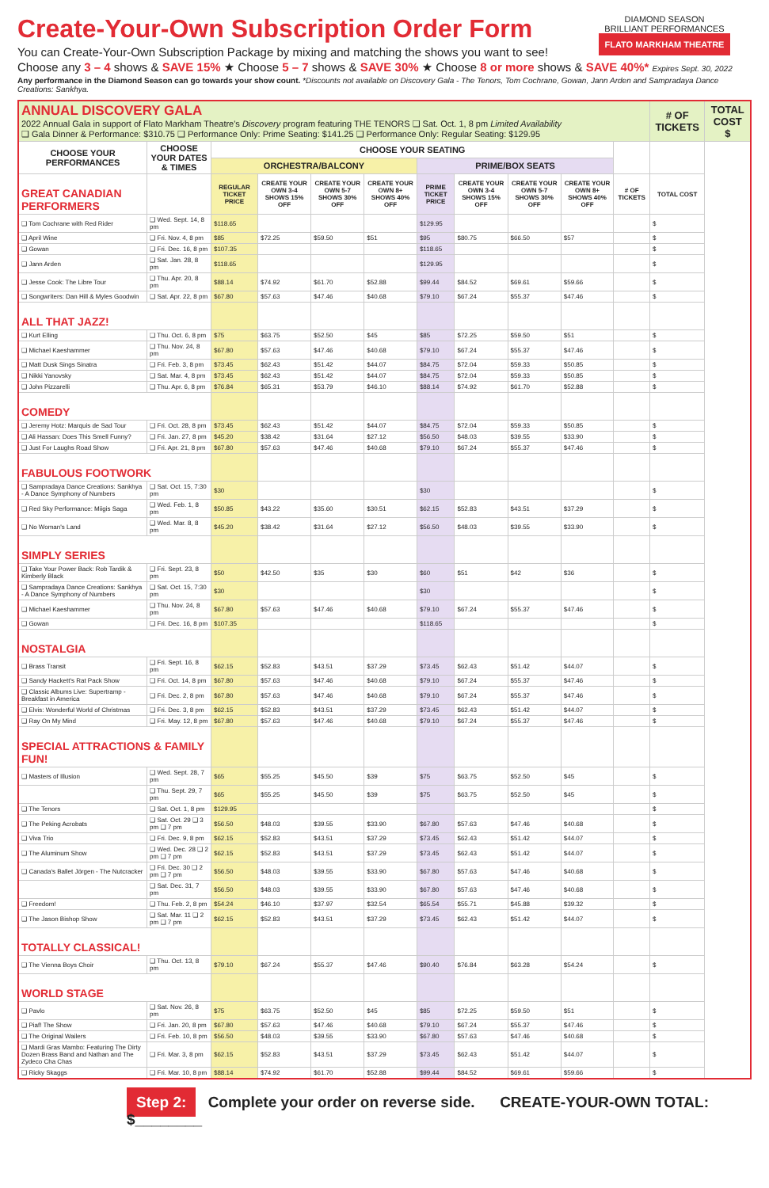DIAMOND SEASON
BRILLIANT PERFORMANCES FLATO MARKHAM THEATRE
Create-Your-Own Subscription Order Form
You can Create-Your-Own Subscription Package by mixing and matching the shows you want to see!
Choose any 3 – 4 shows & SAVE 15% ★ Choose 5 – 7 shows & SAVE 30% ★ Choose 8 or more shows & SAVE 40%* Expires Sept. 30, 2022
Any performance in the Diamond Season can go towards your show count. *Discounts not available on Discovery Gala - The Tenors, Tom Cochrane, Gowan, Jann Arden and Sampradaya Dance Creations: Sankhya.
| ANNUAL DISCOVERY GALA 2022 Annual Gala in support of Flato Markham Theatre's Discovery program featuring THE TENORS ❑ Sat. Oct. 1, 8 pm Limited Availability ❑ Gala Dinner & Performance: $310.75 ❑ Performance Only: Prime Seating: $141.25 ❑ Performance Only: Regular Seating: $129.95 | | | | | | | | | | | # OF TICKETS | TOTAL COST $ |
| CHOOSE YOUR PERFORMANCES | CHOOSE YOUR DATES & TIMES | CHOOSE YOUR SEATING | | | | | | | | | | |
| | | ORCHESTRA/BALCONY | | | | PRIME/BOX SEATS | | | | | | |
| GREAT CANADIAN PERFORMERS | | REGULAR TICKET PRICE | CREATE YOUR OWN 3-4 SHOWS 15% OFF | CREATE YOUR OWN 5-7 SHOWS 30% OFF | CREATE YOUR OWN 8+ SHOWS 40% OFF | PRIME TICKET PRICE | CREATE YOUR OWN 3-4 SHOWS 15% OFF | CREATE YOUR OWN 5-7 SHOWS 30% OFF | CREATE YOUR OWN 8+ SHOWS 40% OFF | # OF TICKETS | TOTAL COST | |
| ❑ Tom Cochrane with Red Rider | ❑ Wed. Sept. 14, 8 pm | $118.65 | | | | $129.95 | | | | | $ | |
| ❑ April Wine | ❑ Fri. Nov. 4, 8 pm | $85 | $72.25 | $59.50 | $51 | $95 | $80.75 | $66.50 | $57 | | $ | |
| ❑ Gowan | ❑ Fri. Dec. 16, 8 pm | $107.35 | | | | $118.65 | | | | | $ | |
| ❑ Jann Arden | ❑ Sat. Jan. 28, 8 pm | $118.65 | | | | $129.95 | | | | | $ | |
| ❑ Jesse Cook: The Libre Tour | ❑ Thu. Apr. 20, 8 pm | $88.14 | $74.92 | $61.70 | $52.88 | $99.44 | $84.52 | $69.61 | $59.66 | | $ | |
| ❑ Songwriters: Dan Hill & Myles Goodwin | ❑ Sat. Apr. 22, 8 pm | $67.80 | $57.63 | $47.46 | $40.68 | $79.10 | $67.24 | $55.37 | $47.46 | | $ | |
| ALL THAT JAZZ! | | | | | | | | | | | | |
| ❑ Kurt Elling | ❑ Thu. Oct. 6, 8 pm | $75 | $63.75 | $52.50 | $45 | $85 | $72.25 | $59.50 | $51 | | $ | |
| ❑ Michael Kaeshammer | ❑ Thu. Nov. 24, 8 pm | $67.80 | $57.63 | $47.46 | $40.68 | $79.10 | $67.24 | $55.37 | $47.46 | | $ | |
| ❑ Matt Dusk Sings Sinatra | ❑ Fri. Feb. 3, 8 pm | $73.45 | $62.43 | $51.42 | $44.07 | $84.75 | $72.04 | $59.33 | $50.85 | | $ | |
| ❑ Nikki Yanovsky | ❑ Sat. Mar. 4, 8 pm | $73.45 | $62.43 | $51.42 | $44.07 | $84.75 | $72.04 | $59.33 | $50.85 | | $ | |
| ❑ John Pizzarelli | ❑ Thu. Apr. 6, 8 pm | $76.84 | $65.31 | $53.79 | $46.10 | $88.14 | $74.92 | $61.70 | $52.88 | | $ | |
| COMEDY | | | | | | | | | | | | |
| ❑ Jeremy Hotz: Marquis de Sad Tour | ❑ Fri. Oct. 28, 8 pm | $73.45 | $62.43 | $51.42 | $44.07 | $84.75 | $72.04 | $59.33 | $50.85 | | $ | |
| ❑ Ali Hassan: Does This Smell Funny? | ❑ Fri. Jan. 27, 8 pm | $45.20 | $38.42 | $31.64 | $27.12 | $56.50 | $48.03 | $39.55 | $33.90 | | $ | |
| ❑ Just For Laughs Road Show | ❑ Fri. Apr. 21, 8 pm | $67.80 | $57.63 | $47.46 | $40.68 | $79.10 | $67.24 | $55.37 | $47.46 | | $ | |
| FABULOUS FOOTWORK | | | | | | | | | | | | |
| ❑ Sampradaya Dance Creations: Sankhya - A Dance Symphony of Numbers | ❑ Sat. Oct. 15, 7:30 pm | $30 | | | | $30 | | | | | $ | |
| ❑ Red Sky Performance: Miigis Saga | ❑ Wed. Feb. 1, 8 pm | $50.85 | $43.22 | $35.60 | $30.51 | $62.15 | $52.83 | $43.51 | $37.29 | | $ | |
| ❑ No Woman's Land | ❑ Wed. Mar. 8, 8 pm | $45.20 | $38.42 | $31.64 | $27.12 | $56.50 | $48.03 | $39.55 | $33.90 | | $ | |
| SIMPLY SERIES | | | | | | | | | | | | |
| ❑ Take Your Power Back: Rob Tardik & Kimberly Black | ❑ Fri. Sept. 23, 8 pm | $50 | $42.50 | $35 | $30 | $60 | $51 | $42 | $36 | | $ | |
| ❑ Sampradaya Dance Creations: Sankhya - A Dance Symphony of Numbers | ❑ Sat. Oct. 15, 7:30 pm | $30 | | | | $30 | | | | | $ | |
| ❑ Michael Kaeshammer | ❑ Thu. Nov. 24, 8 pm | $67.80 | $57.63 | $47.46 | $40.68 | $79.10 | $67.24 | $55.37 | $47.46 | | $ | |
| ❑ Gowan | ❑ Fri. Dec. 16, 8 pm | $107.35 | | | | $118.65 | | | | | $ | |
| NOSTALGIA | | | | | | | | | | | | |
| ❑ Brass Transit | ❑ Fri. Sept. 16, 8 pm | $62.15 | $52.83 | $43.51 | $37.29 | $73.45 | $62.43 | $51.42 | $44.07 | | $ | |
| ❑ Sandy Hackett's Rat Pack Show | ❑ Fri. Oct. 14, 8 pm | $67.80 | $57.63 | $47.46 | $40.68 | $79.10 | $67.24 | $55.37 | $47.46 | | $ | |
| ❑ Classic Albums Live: Supertramp - Breakfast in America | ❑ Fri. Dec. 2, 8 pm | $67.80 | $57.63 | $47.46 | $40.68 | $79.10 | $67.24 | $55.37 | $47.46 | | $ | |
| ❑ Elvis: Wonderful World of Christmas | ❑ Fri. Dec. 3, 8 pm | $62.15 | $52.83 | $43.51 | $37.29 | $73.45 | $62.43 | $51.42 | $44.07 | | $ | |
| ❑ Ray On My Mind | ❑ Fri. May. 12, 8 pm | $67.80 | $57.63 | $47.46 | $40.68 | $79.10 | $67.24 | $55.37 | $47.46 | | $ | |
| SPECIAL ATTRACTIONS & FAMILY FUN! | | | | | | | | | | | | |
| ❑ Masters of Illusion | ❑ Wed. Sept. 28, 7 pm | $65 | $55.25 | $45.50 | $39 | $75 | $63.75 | $52.50 | $45 | | $ | |
| | ❑ Thu. Sept. 29, 7 pm | $65 | $55.25 | $45.50 | $39 | $75 | $63.75 | $52.50 | $45 | | $ | |
| ❑ The Tenors | ❑ Sat. Oct. 1, 8 pm | $129.95 | | | | | | | | | $ | |
| ❑ The Peking Acrobats | ❑ Sat. Oct. 29 ❑ 3 pm ❑ 7 pm | $56.50 | $48.03 | $39.55 | $33.90 | $67.80 | $57.63 | $47.46 | $40.68 | | $ | |
| ❑ Viva Trio | ❑ Fri. Dec. 9, 8 pm | $62.15 | $52.83 | $43.51 | $37.29 | $73.45 | $62.43 | $51.42 | $44.07 | | $ | |
| ❑ The Aluminum Show | ❑ Wed. Dec. 28 ❑ 2 pm ❑ 7 pm | $62.15 | $52.83 | $43.51 | $37.29 | $73.45 | $62.43 | $51.42 | $44.07 | | $ | |
| ❑ Canada's Ballet Jörgen - The Nutcracker | ❑ Fri. Dec. 30 ❑ 2 pm ❑ 7 pm | $56.50 | $48.03 | $39.55 | $33.90 | $67.80 | $57.63 | $47.46 | $40.68 | | $ | |
| | ❑ Sat. Dec. 31, 7 pm | $56.50 | $48.03 | $39.55 | $33.90 | $67.80 | $57.63 | $47.46 | $40.68 | | $ | |
| ❑ Freedom! | ❑ Thu. Feb. 2, 8 pm | $54.24 | $46.10 | $37.97 | $32.54 | $65.54 | $55.71 | $45.88 | $39.32 | | $ | |
| ❑ The Jason Bishop Show | ❑ Sat. Mar. 11 ❑ 2 pm ❑ 7 pm | $62.15 | $52.83 | $43.51 | $37.29 | $73.45 | $62.43 | $51.42 | $44.07 | | $ | |
| TOTALLY CLASSICAL! | | | | | | | | | | | | |
| ❑ The Vienna Boys Choir | ❑ Thu. Oct. 13, 8 pm | $79.10 | $67.24 | $55.37 | $47.46 | $90.40 | $76.84 | $63.28 | $54.24 | | $ | |
| WORLD STAGE | | | | | | | | | | | | |
| ❑ Pavlo | ❑ Sat. Nov. 26, 8 pm | $75 | $63.75 | $52.50 | $45 | $85 | $72.25 | $59.50 | $51 | | $ | |
| ❑ Piaf! The Show | ❑ Fri. Jan. 20, 8 pm | $67.80 | $57.63 | $47.46 | $40.68 | $79.10 | $67.24 | $55.37 | $47.46 | | $ | |
| ❑ The Original Wailers | ❑ Fri. Feb. 10, 8 pm | $56.50 | $48.03 | $39.55 | $33.90 | $67.80 | $57.63 | $47.46 | $40.68 | | $ | |
| ❑ Mardi Gras Mambo: Featuring The Dirty Dozen Brass Band and Nathan and The Zydeco Cha Chas | ❑ Fri. Mar. 3, 8 pm | $62.15 | $52.83 | $43.51 | $37.29 | $73.45 | $62.43 | $51.42 | $44.07 | | $ | |
| ❑ Ricky Skaggs | ❑ Fri. Mar. 10, 8 pm | $88.14 | $74.92 | $61.70 | $52.88 | $99.44 | $84.52 | $69.61 | $59.66 | | $ | |
Step 2: Complete your order on reverse side. CREATE-YOUR-OWN TOTAL: $________